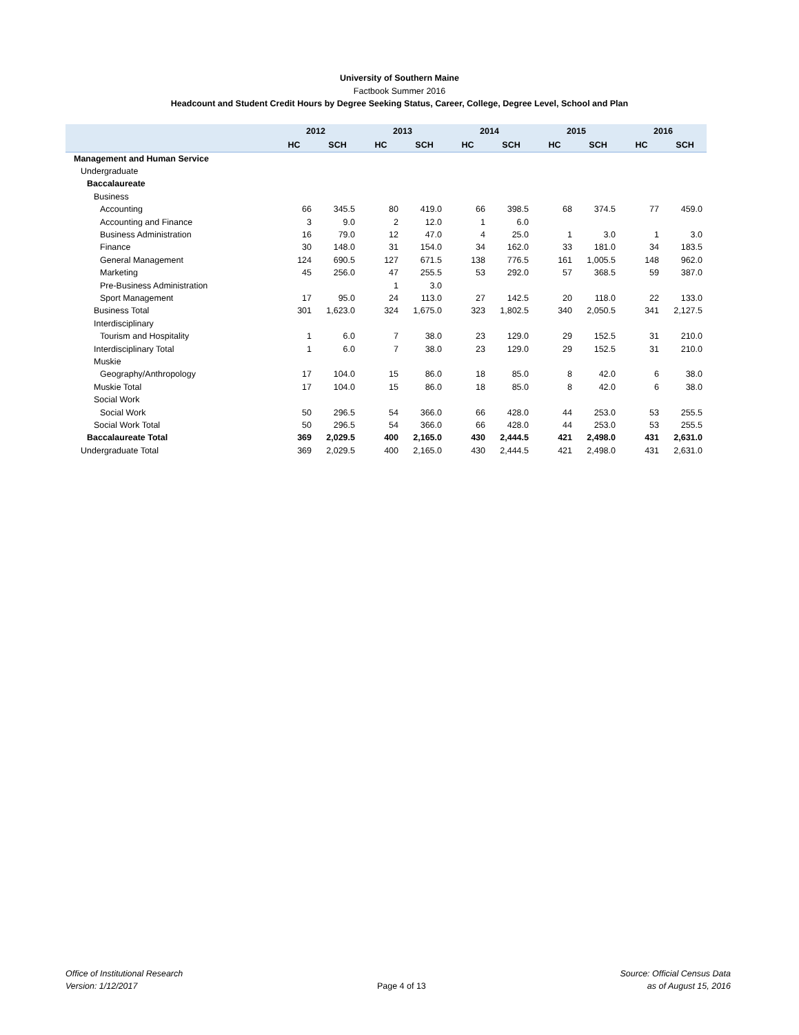University of Southern Maine
Factbook Summer 2016
Headcount and Student Credit Hours by Degree Seeking Status, Career, College, Degree Level, School and Plan
| | 2012 | | 2013 | | 2014 | | 2015 | | 2016 | |
| --- | --- | --- | --- | --- | --- | --- | --- | --- | --- | --- |
| | HC | SCH | HC | SCH | HC | SCH | HC | SCH | HC | SCH |
| Management and Human Service | | | | | | | | | | |
| Undergraduate | | | | | | | | | | |
| Baccalaureate | | | | | | | | | | |
| Business | | | | | | | | | | |
| Accounting | 66 | 345.5 | 80 | 419.0 | 66 | 398.5 | 68 | 374.5 | 77 | 459.0 |
| Accounting and Finance | 3 | 9.0 | 2 | 12.0 | 1 | 6.0 | | | | |
| Business Administration | 16 | 79.0 | 12 | 47.0 | 4 | 25.0 | 1 | 3.0 | 1 | 3.0 |
| Finance | 30 | 148.0 | 31 | 154.0 | 34 | 162.0 | 33 | 181.0 | 34 | 183.5 |
| General Management | 124 | 690.5 | 127 | 671.5 | 138 | 776.5 | 161 | 1,005.5 | 148 | 962.0 |
| Marketing | 45 | 256.0 | 47 | 255.5 | 53 | 292.0 | 57 | 368.5 | 59 | 387.0 |
| Pre-Business Administration | | | 1 | 3.0 | | | | | | |
| Sport Management | 17 | 95.0 | 24 | 113.0 | 27 | 142.5 | 20 | 118.0 | 22 | 133.0 |
| Business Total | 301 | 1,623.0 | 324 | 1,675.0 | 323 | 1,802.5 | 340 | 2,050.5 | 341 | 2,127.5 |
| Interdisciplinary | | | | | | | | | | |
| Tourism and Hospitality | 1 | 6.0 | 7 | 38.0 | 23 | 129.0 | 29 | 152.5 | 31 | 210.0 |
| Interdisciplinary Total | 1 | 6.0 | 7 | 38.0 | 23 | 129.0 | 29 | 152.5 | 31 | 210.0 |
| Muskie | | | | | | | | | | |
| Geography/Anthropology | 17 | 104.0 | 15 | 86.0 | 18 | 85.0 | 8 | 42.0 | 6 | 38.0 |
| Muskie Total | 17 | 104.0 | 15 | 86.0 | 18 | 85.0 | 8 | 42.0 | 6 | 38.0 |
| Social Work | | | | | | | | | | |
| Social Work | 50 | 296.5 | 54 | 366.0 | 66 | 428.0 | 44 | 253.0 | 53 | 255.5 |
| Social Work Total | 50 | 296.5 | 54 | 366.0 | 66 | 428.0 | 44 | 253.0 | 53 | 255.5 |
| Baccalaureate Total | 369 | 2,029.5 | 400 | 2,165.0 | 430 | 2,444.5 | 421 | 2,498.0 | 431 | 2,631.0 |
| Undergraduate Total | 369 | 2,029.5 | 400 | 2,165.0 | 430 | 2,444.5 | 421 | 2,498.0 | 431 | 2,631.0 |
Office of Institutional Research
Version: 1/12/2017
Page 4 of 13
Source: Official Census Data
as of August 15, 2016